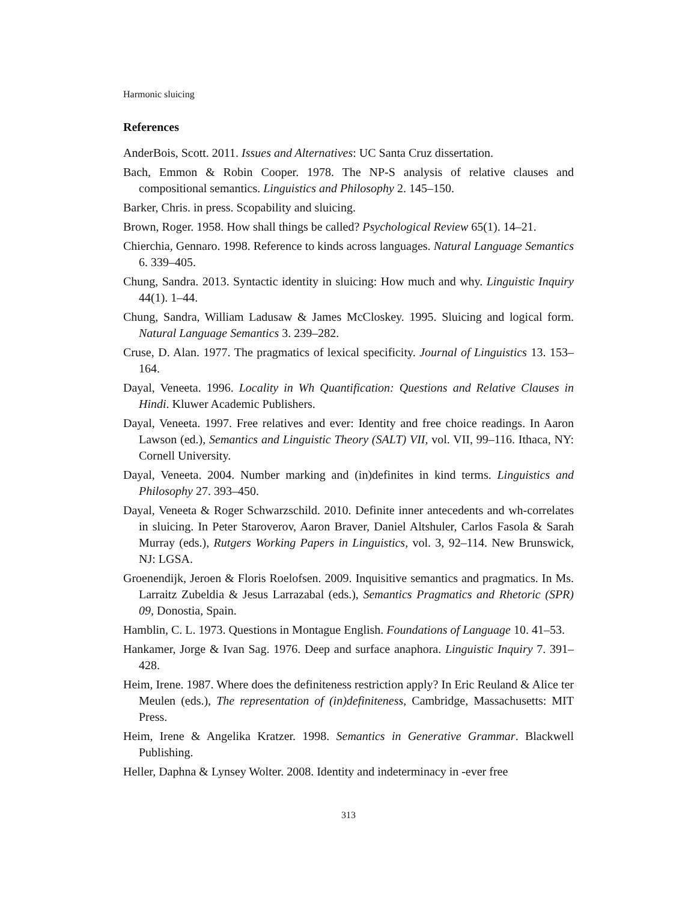Harmonic sluicing
References
AnderBois, Scott. 2011. Issues and Alternatives: UC Santa Cruz dissertation.
Bach, Emmon & Robin Cooper. 1978. The NP-S analysis of relative clauses and compositional semantics. Linguistics and Philosophy 2. 145–150.
Barker, Chris. in press. Scopability and sluicing.
Brown, Roger. 1958. How shall things be called? Psychological Review 65(1). 14–21.
Chierchia, Gennaro. 1998. Reference to kinds across languages. Natural Language Semantics 6. 339–405.
Chung, Sandra. 2013. Syntactic identity in sluicing: How much and why. Linguistic Inquiry 44(1). 1–44.
Chung, Sandra, William Ladusaw & James McCloskey. 1995. Sluicing and logical form. Natural Language Semantics 3. 239–282.
Cruse, D. Alan. 1977. The pragmatics of lexical specificity. Journal of Linguistics 13. 153–164.
Dayal, Veneeta. 1996. Locality in Wh Quantification: Questions and Relative Clauses in Hindi. Kluwer Academic Publishers.
Dayal, Veneeta. 1997. Free relatives and ever: Identity and free choice readings. In Aaron Lawson (ed.), Semantics and Linguistic Theory (SALT) VII, vol. VII, 99–116. Ithaca, NY: Cornell University.
Dayal, Veneeta. 2004. Number marking and (in)definites in kind terms. Linguistics and Philosophy 27. 393–450.
Dayal, Veneeta & Roger Schwarzschild. 2010. Definite inner antecedents and wh-correlates in sluicing. In Peter Staroverov, Aaron Braver, Daniel Altshuler, Carlos Fasola & Sarah Murray (eds.), Rutgers Working Papers in Linguistics, vol. 3, 92–114. New Brunswick, NJ: LGSA.
Groenendijk, Jeroen & Floris Roelofsen. 2009. Inquisitive semantics and pragmatics. In Ms. Larraitz Zubeldia & Jesus Larrazabal (eds.), Semantics Pragmatics and Rhetoric (SPR) 09, Donostia, Spain.
Hamblin, C. L. 1973. Questions in Montague English. Foundations of Language 10. 41–53.
Hankamer, Jorge & Ivan Sag. 1976. Deep and surface anaphora. Linguistic Inquiry 7. 391–428.
Heim, Irene. 1987. Where does the definiteness restriction apply? In Eric Reuland & Alice ter Meulen (eds.), The representation of (in)definiteness, Cambridge, Massachusetts: MIT Press.
Heim, Irene & Angelika Kratzer. 1998. Semantics in Generative Grammar. Blackwell Publishing.
Heller, Daphna & Lynsey Wolter. 2008. Identity and indeterminacy in -ever free
313